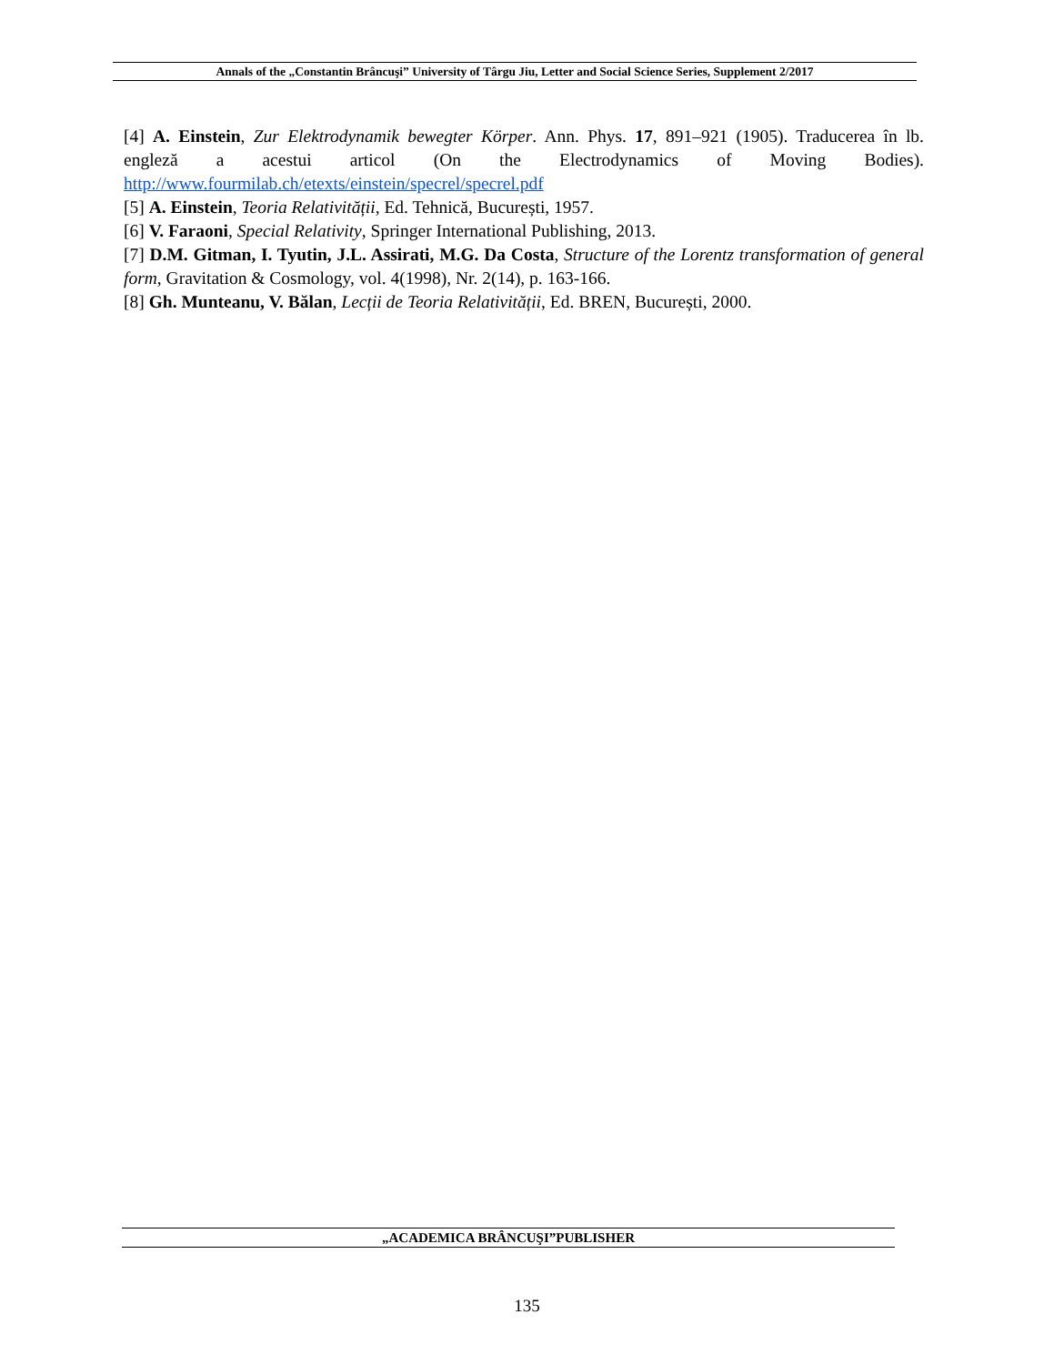Annals of the „Constantin Brâncuşi” University of Târgu Jiu, Letter and Social Science Series, Supplement 2/2017
[4] A. Einstein, Zur Elektrodynamik bewegter Körper. Ann. Phys. 17, 891–921 (1905). Traducerea în lb. engleză a acestui articol (On the Electrodynamics of Moving Bodies). http://www.fourmilab.ch/etexts/einstein/specrel/specrel.pdf
[5] A. Einstein, Teoria Relativității, Ed. Tehnică, București, 1957.
[6] V. Faraoni, Special Relativity, Springer International Publishing, 2013.
[7] D.M. Gitman, I. Tyutin, J.L. Assirati, M.G. Da Costa, Structure of the Lorentz transformation of general form, Gravitation & Cosmology, vol. 4(1998), Nr. 2(14), p. 163-166.
[8] Gh. Munteanu, V. Bălan, Lecții de Teoria Relativității, Ed. BREN, București, 2000.
„ACADEMICA BRÂNCUŞI”PUBLISHER
135